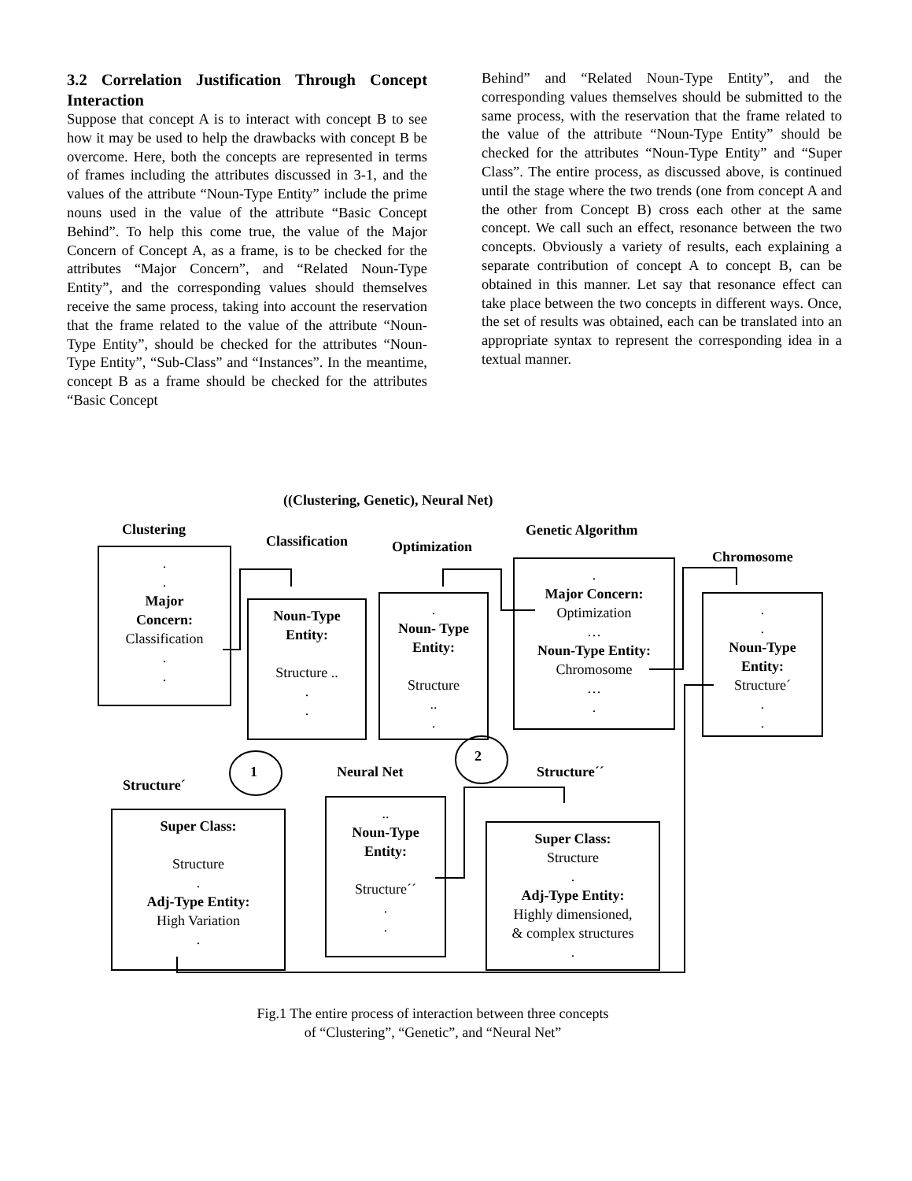3.2 Correlation Justification Through Concept Interaction
Suppose that concept A is to interact with concept B to see how it may be used to help the drawbacks with concept B be overcome. Here, both the concepts are represented in terms of frames including the attributes discussed in 3-1, and the values of the attribute “Noun-Type Entity” include the prime nouns used in the value of the attribute “Basic Concept Behind”. To help this come true, the value of the Major Concern of Concept A, as a frame, is to be checked for the attributes “Major Concern”, and “Related Noun-Type Entity”, and the corresponding values should themselves receive the same process, taking into account the reservation that the frame related to the value of the attribute “Noun-Type Entity”, should be checked for the attributes “Noun-Type Entity”, “Sub-Class” and “Instances”. In the meantime, concept B as a frame should be checked for the attributes “Basic Concept
Behind” and “Related Noun-Type Entity”, and the corresponding values themselves should be submitted to the same process, with the reservation that the frame related to the value of the attribute “Noun-Type Entity” should be checked for the attributes “Noun-Type Entity” and “Super Class”. The entire process, as discussed above, is continued until the stage where the two trends (one from concept A and the other from Concept B) cross each other at the same concept. We call such an effect, resonance between the two concepts. Obviously a variety of results, each explaining a separate contribution of concept A to concept B, can be obtained in this manner. Let say that resonance effect can take place between the two concepts in different ways. Once, the set of results was obtained, each can be translated into an appropriate syntax to represent the corresponding idea in a textual manner.
((Clustering, Genetic), Neural Net)
Clustering
Classification Optimization
Genetic Algorithm
Chromosome
.
.
Major
Concern:
Classification
.
.
Noun-Type
Entity:
Structure ..
.
.
.
Noun- Type
Entity:
Structure
..
.
.
Major Concern:
Optimization
…
Noun-Type Entity:
Chromosome
…
.
.
.
Noun-Type
Entity:
Structure´
.
.
1
2
Structure´
Neural Net Structure´´
Super Class:
Structure
.
Adj-Type Entity:
High Variation
.
..
Noun-Type
Entity:
Structure´´
.
.
Super Class:
Structure
.
Adj-Type Entity:
Highly dimensioned,
& complex structures
.
Fig.1 The entire process of interaction between three concepts
of “Clustering”, “Genetic”, and “Neural Net”